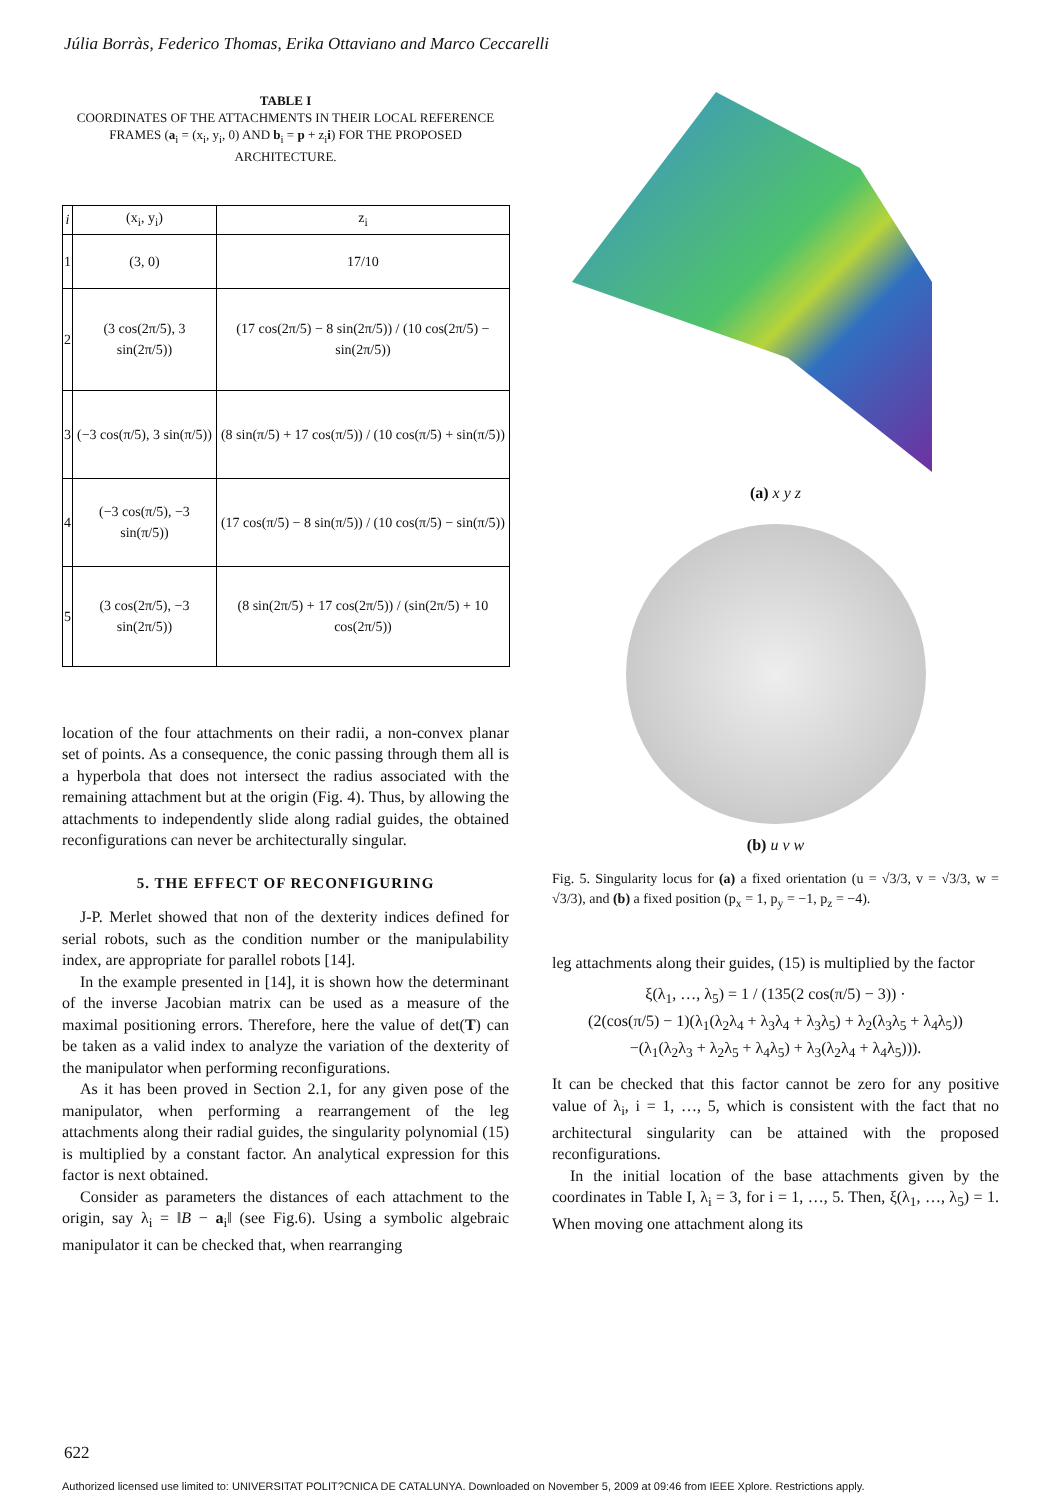Júlia Borràs, Federico Thomas, Erika Ottaviano and Marco Ceccarelli
TABLE I
COORDINATES OF THE ATTACHMENTS IN THEIR LOCAL REFERENCE FRAMES (a<sub>i</sub> = (x<sub>i</sub>, y<sub>i</sub>, 0) AND b<sub>i</sub> = p + z<sub>i</sub>i) FOR THE PROPOSED ARCHITECTURE.
| i | (x<sub>i</sub>, y<sub>i</sub>) | z<sub>i</sub> |
| --- | --- | --- |
| 1 | (3, 0) | 17/10 |
| 2 | (3 cos(2π/5), 3 sin(2π/5)) | (17 cos(2π/5) − 8 sin(2π/5)) / (10 cos(2π/5) − sin(2π/5)) |
| 3 | (−3 cos(π/5), 3 sin(π/5)) | (8 sin(π/5) + 17 cos(π/5)) / (10 cos(π/5) + sin(π/5)) |
| 4 | (−3 cos(π/5), −3 sin(π/5)) | (17 cos(π/5) − 8 sin(π/5)) / (10 cos(π/5) − sin(π/5)) |
| 5 | (3 cos(2π/5), −3 sin(2π/5)) | (8 sin(2π/5) + 17 cos(2π/5)) / (sin(2π/5) + 10 cos(2π/5)) |
location of the four attachments on their radii, a non-convex planar set of points. As a consequence, the conic passing through them all is a hyperbola that does not intersect the radius associated with the remaining attachment but at the origin (Fig. 4). Thus, by allowing the attachments to independently slide along radial guides, the obtained reconfigurations can never be architecturally singular.
5. THE EFFECT OF RECONFIGURING
J-P. Merlet showed that non of the dexterity indices defined for serial robots, such as the condition number or the manipulability index, are appropriate for parallel robots [14].
In the example presented in [14], it is shown how the determinant of the inverse Jacobian matrix can be used as a measure of the maximal positioning errors. Therefore, here the value of det(T) can be taken as a valid index to analyze the variation of the dexterity of the manipulator when performing reconfigurations.
As it has been proved in Section 2.1, for any given pose of the manipulator, when performing a rearrangement of the leg attachments along their radial guides, the singularity polynomial (15) is multiplied by a constant factor. An analytical expression for this factor is next obtained.
Consider as parameters the distances of each attachment to the origin, say λ<sub>i</sub> = ‖B − a<sub>i</sub>‖ (see Fig.6). Using a symbolic algebraic manipulator it can be checked that, when rearranging
(a) x y z
(b) u v w
Fig. 5. Singularity locus for (a) a fixed orientation (u = √3/3, v = √3/3, w = √3/3), and (b) a fixed position (p<sub>x</sub> = 1, p<sub>y</sub> = −1, p<sub>z</sub> = −4).
leg attachments along their guides, (15) is multiplied by the factor
ξ(λ<sub>1</sub>, …, λ<sub>5</sub>) = 1 / (135(2 cos(π/5) − 3)) ·
(2(cos(π/5) − 1)(λ<sub>1</sub>(λ<sub>2</sub>λ<sub>4</sub> + λ<sub>3</sub>λ<sub>4</sub> + λ<sub>3</sub>λ<sub>5</sub>) + λ<sub>2</sub>(λ<sub>3</sub>λ<sub>5</sub> + λ<sub>4</sub>λ<sub>5</sub>))
−(λ<sub>1</sub>(λ<sub>2</sub>λ<sub>3</sub> + λ<sub>2</sub>λ<sub>5</sub> + λ<sub>4</sub>λ<sub>5</sub>) + λ<sub>3</sub>(λ<sub>2</sub>λ<sub>4</sub> + λ<sub>4</sub>λ<sub>5</sub>))).
It can be checked that this factor cannot be zero for any positive value of λ<sub>i</sub>, i = 1, …, 5, which is consistent with the fact that no architectural singularity can be attained with the proposed reconfigurations.
In the initial location of the base attachments given by the coordinates in Table I, λ<sub>i</sub> = 3, for i = 1, …, 5. Then, ξ(λ<sub>1</sub>, …, λ<sub>5</sub>) = 1. When moving one attachment along its
622
Authorized licensed use limited to: UNIVERSITAT POLIT?CNICA DE CATALUNYA. Downloaded on November 5, 2009 at 09:46 from IEEE Xplore. Restrictions apply.